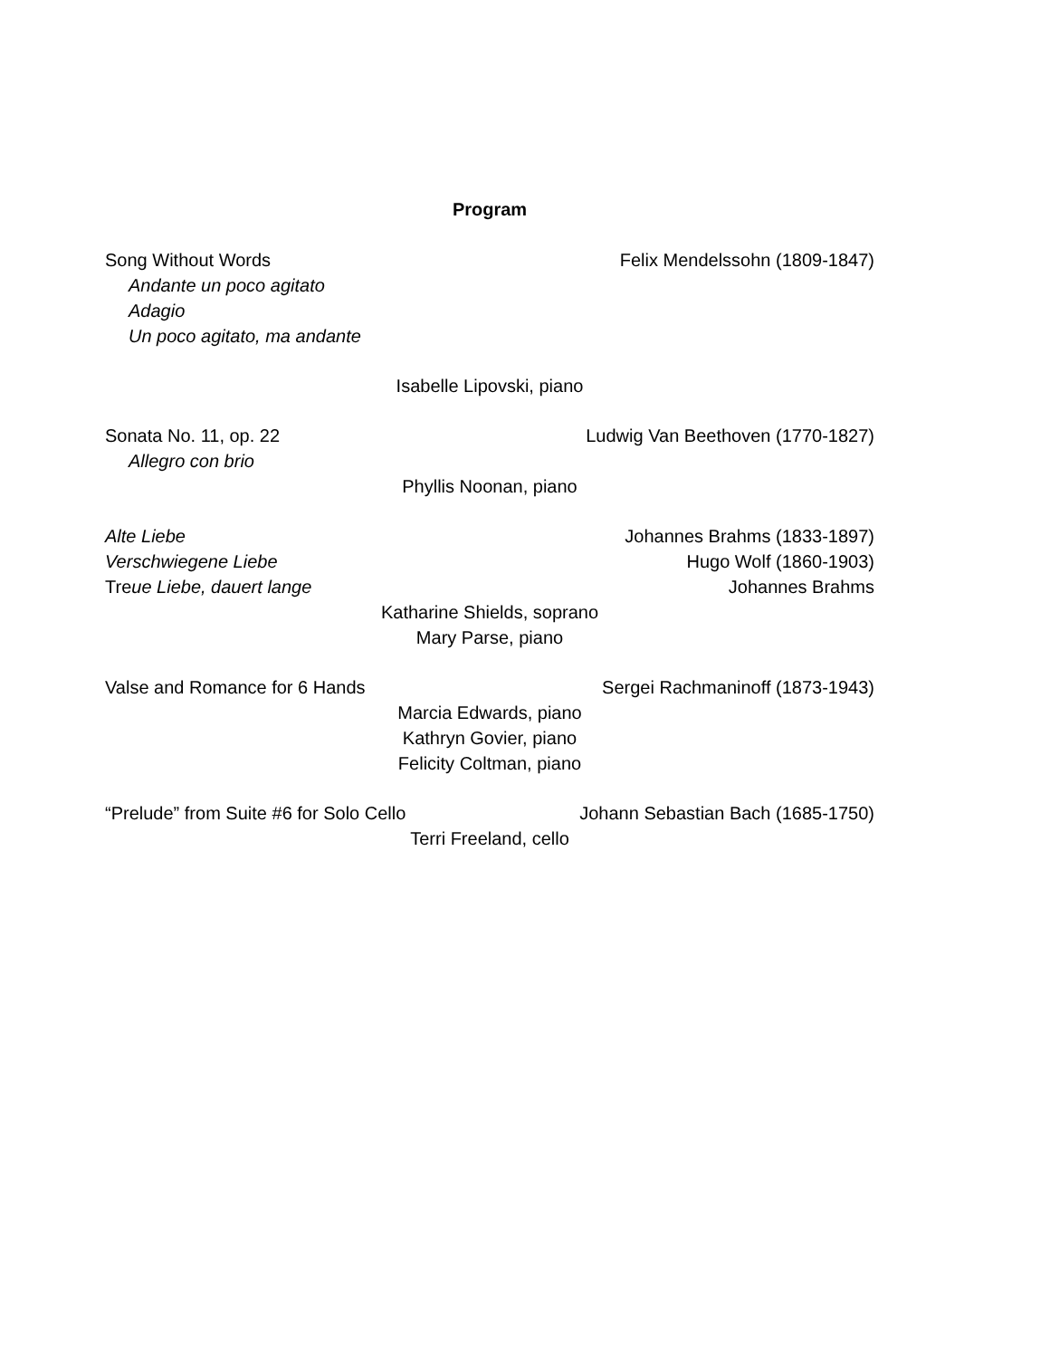Program
Song Without Words Felix Mendelssohn (1809-1847)
Andante un poco agitato
Adagio
Un poco agitato, ma andante
Isabelle Lipovski, piano
Sonata No. 11, op. 22 Ludwig Van Beethoven (1770-1827)
Allegro con brio
Phyllis Noonan, piano
Alte Liebe Johannes Brahms (1833-1897)
Verschwiegene Liebe Hugo Wolf (1860-1903)
Treue Liebe, dauert lange Johannes Brahms
Katharine Shields, soprano
Mary Parse, piano
Valse and Romance for 6 Hands Sergei Rachmaninoff (1873-1943)
Marcia Edwards, piano
Kathryn Govier, piano
Felicity Coltman, piano
“Prelude” from Suite #6 for Solo Cello Johann Sebastian Bach (1685-1750)
Terri Freeland, cello